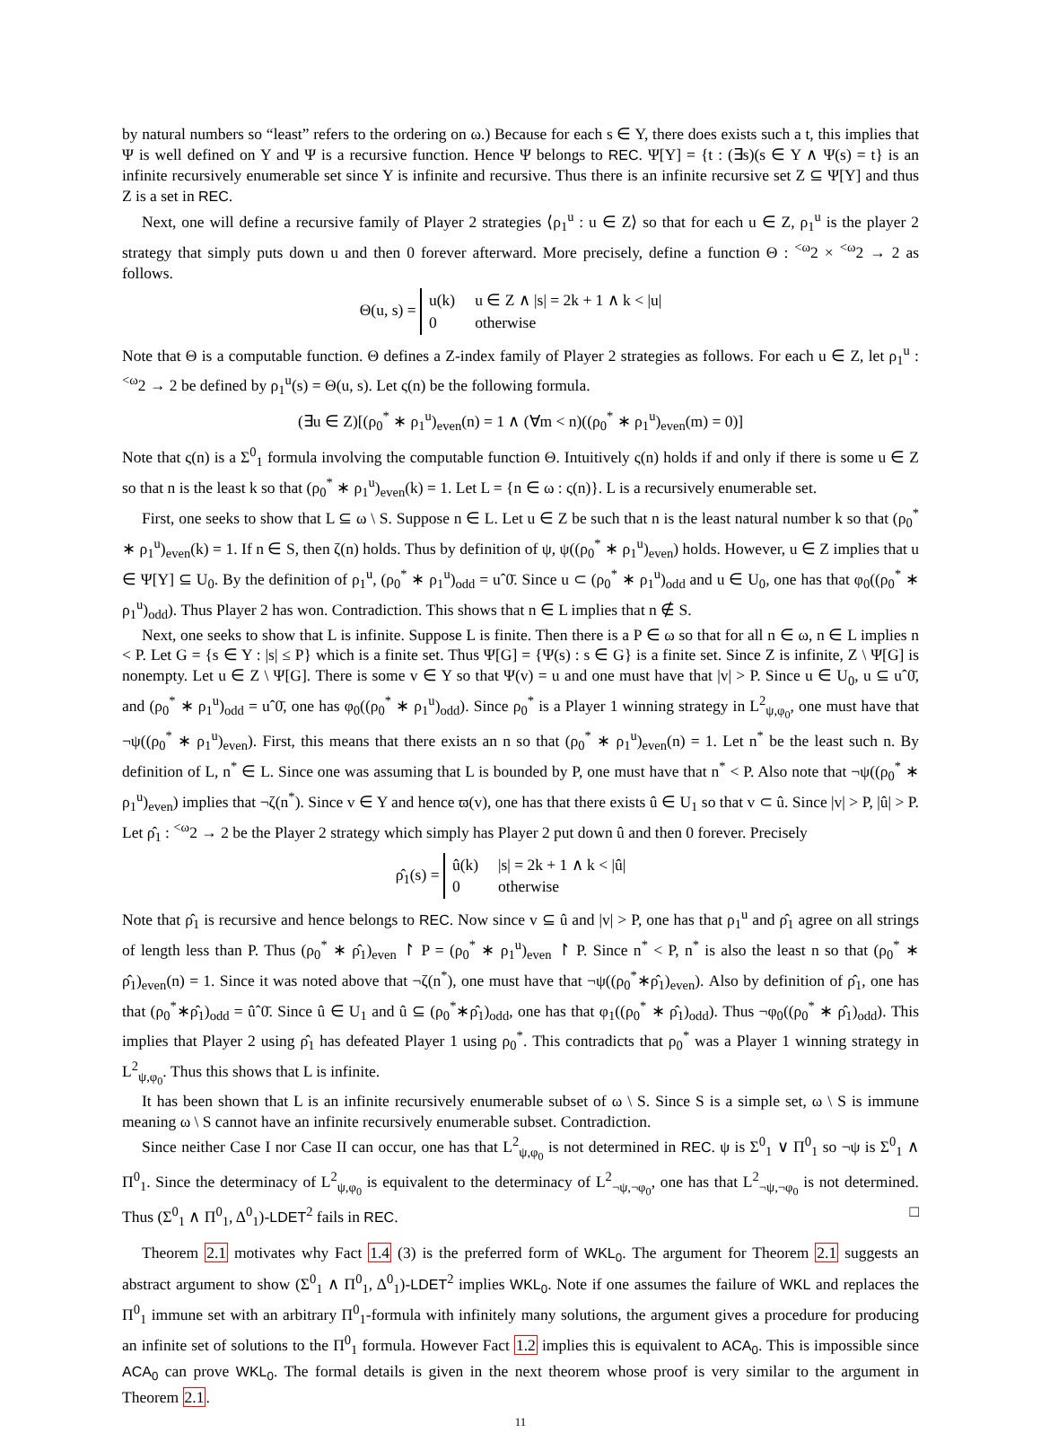by natural numbers so “least” refers to the ordering on ω.) Because for each s ∈ Y, there does exists such a t, this implies that Ψ is well defined on Y and Ψ is a recursive function. Hence Ψ belongs to REC. Ψ[Y] = {t : (∃s)(s ∈ Y ∧ Ψ(s) = t} is an infinite recursively enumerable set since Y is infinite and recursive. Thus there is an infinite recursive set Z ⊆ Ψ[Y] and thus Z is a set in REC.
Next, one will define a recursive family of Player 2 strategies ⟨ρ<sub>1</sub><sup>u</sup> : u ∈ Z⟩ so that for each u ∈ Z, ρ<sub>1</sub><sup>u</sup> is the player 2 strategy that simply puts down u and then 0 forever afterward. More precisely, define a function Θ : <sup><ω</sup>2 × <sup><ω</sup>2 → 2 as follows.
Θ(u, s) =
| u(k) | u ∈ Z ∧ /s/ = 2k + 1 ∧ k < /u/ |
| 0 | otherwise |
Note that Θ is a computable function. Θ defines a Z-index family of Player 2 strategies as follows. For each u ∈ Z, let ρ<sub>1</sub><sup>u</sup> : <sup><ω</sup>2 → 2 be defined by ρ<sub>1</sub><sup>u</sup>(s) = Θ(u, s). Let ς(n) be the following formula.
(∃u ∈ Z)[(ρ<sub>0</sub><sup>*</sup> ∗ ρ<sub>1</sub><sup>u</sup>)<sub>even</sub>(n) = 1 ∧ (∀m < n)((ρ<sub>0</sub><sup>*</sup> ∗ ρ<sub>1</sub><sup>u</sup>)<sub>even</sub>(m) = 0)]
Note that ς(n) is a Σ<sup>0</sup><sub>1</sub> formula involving the computable function Θ. Intuitively ς(n) holds if and only if there is some u ∈ Z so that n is the least k so that (ρ<sub>0</sub><sup>*</sup> ∗ ρ<sub>1</sub><sup>u</sup>)<sub>even</sub>(k) = 1. Let L = {n ∈ ω : ς(n)}. L is a recursively enumerable set.
First, one seeks to show that L ⊆ ω \ S. Suppose n ∈ L. Let u ∈ Z be such that n is the least natural number k so that (ρ<sub>0</sub><sup>*</sup> ∗ ρ<sub>1</sub><sup>u</sup>)<sub>even</sub>(k) = 1. If n ∈ S, then ζ(n) holds. Thus by definition of ψ, ψ((ρ<sub>0</sub><sup>*</sup> ∗ ρ<sub>1</sub><sup>u</sup>)<sub>even</sub>) holds. However, u ∈ Z implies that u ∈ Ψ[Y] ⊆ U<sub>0</sub>. By the definition of ρ<sub>1</sub><sup>u</sup>, (ρ<sub>0</sub><sup>*</sup> ∗ ρ<sub>1</sub><sup>u</sup>)<sub>odd</sub> = uˆ0̄. Since u ⊂ (ρ<sub>0</sub><sup>*</sup> ∗ ρ<sub>1</sub><sup>u</sup>)<sub>odd</sub> and u ∈ U<sub>0</sub>, one has that φ<sub>0</sub>((ρ<sub>0</sub><sup>*</sup> ∗ ρ<sub>1</sub><sup>u</sup>)<sub>odd</sub>). Thus Player 2 has won. Contradiction. This shows that n ∈ L implies that n ∉ S.
Next, one seeks to show that L is infinite. Suppose L is finite. Then there is a P ∈ ω so that for all n ∈ ω, n ∈ L implies n < P. Let G = {s ∈ Y : |s| ≤ P} which is a finite set. Thus Ψ[G] = {Ψ(s) : s ∈ G} is a finite set. Since Z is infinite, Z \ Ψ[G] is nonempty. Let u ∈ Z \ Ψ[G]. There is some v ∈ Y so that Ψ(v) = u and one must have that |v| > P. Since u ∈ U<sub>0</sub>, u ⊆ uˆ0̄, and (ρ<sub>0</sub><sup>*</sup> ∗ ρ<sub>1</sub><sup>u</sup>)<sub>odd</sub> = uˆ0̄, one has φ<sub>0</sub>((ρ<sub>0</sub><sup>*</sup> ∗ ρ<sub>1</sub><sup>u</sup>)<sub>odd</sub>). Since ρ<sub>0</sub><sup>*</sup> is a Player 1 winning strategy in L<sup>2</sup><sub>ψ,φ<sub>0</sub></sub>, one must have that ¬ψ((ρ<sub>0</sub><sup>*</sup> ∗ ρ<sub>1</sub><sup>u</sup>)<sub>even</sub>). First, this means that there exists an n so that (ρ<sub>0</sub><sup>*</sup> ∗ ρ<sub>1</sub><sup>u</sup>)<sub>even</sub>(n) = 1. Let n<sup>*</sup> be the least such n. By definition of L, n<sup>*</sup> ∈ L. Since one was assuming that L is bounded by P, one must have that n<sup>*</sup> < P. Also note that ¬ψ((ρ<sub>0</sub><sup>*</sup> ∗ ρ<sub>1</sub><sup>u</sup>)<sub>even</sub>) implies that ¬ζ(n<sup>*</sup>). Since v ∈ Y and hence ϖ(v), one has that there exists û ∈ U<sub>1</sub> so that v ⊂ û. Since |v| > P, |û| > P. Let ρ̂<sub>1</sub> : <sup><ω</sup>2 → 2 be the Player 2 strategy which simply has Player 2 put down û and then 0 forever. Precisely
ρ̂<sub>1</sub>(s) =
| û(k) | /s/ = 2k + 1 ∧ k < /û/ |
| 0 | otherwise |
Note that ρ̂<sub>1</sub> is recursive and hence belongs to REC. Now since v ⊆ û and |v| > P, one has that ρ<sub>1</sub><sup>u</sup> and ρ̂<sub>1</sub> agree on all strings of length less than P. Thus (ρ<sub>0</sub><sup>*</sup> ∗ ρ̂<sub>1</sub>)<sub>even</sub> ↾ P = (ρ<sub>0</sub><sup>*</sup> ∗ ρ<sub>1</sub><sup>u</sup>)<sub>even</sub> ↾ P. Since n<sup>*</sup> < P, n<sup>*</sup> is also the least n so that (ρ<sub>0</sub><sup>*</sup> ∗ ρ̂<sub>1</sub>)<sub>even</sub>(n) = 1. Since it was noted above that ¬ζ(n<sup>*</sup>), one must have that ¬ψ((ρ<sub>0</sub><sup>*</sup>∗ρ̂<sub>1</sub>)<sub>even</sub>). Also by definition of ρ̂<sub>1</sub>, one has that (ρ<sub>0</sub><sup>*</sup>∗ρ̂<sub>1</sub>)<sub>odd</sub> = ûˆ0̄. Since û ∈ U<sub>1</sub> and û ⊆ (ρ<sub>0</sub><sup>*</sup>∗ρ̂<sub>1</sub>)<sub>odd</sub>, one has that φ<sub>1</sub>((ρ<sub>0</sub><sup>*</sup> ∗ ρ̂<sub>1</sub>)<sub>odd</sub>). Thus ¬φ<sub>0</sub>((ρ<sub>0</sub><sup>*</sup> ∗ ρ̂<sub>1</sub>)<sub>odd</sub>). This implies that Player 2 using ρ̂<sub>1</sub> has defeated Player 1 using ρ<sub>0</sub><sup>*</sup>. This contradicts that ρ<sub>0</sub><sup>*</sup> was a Player 1 winning strategy in L<sup>2</sup><sub>ψ,φ<sub>0</sub></sub>. Thus this shows that L is infinite.
It has been shown that L is an infinite recursively enumerable subset of ω \ S. Since S is a simple set, ω \ S is immune meaning ω \ S cannot have an infinite recursively enumerable subset. Contradiction.
Since neither Case I nor Case II can occur, one has that L<sup>2</sup><sub>ψ,φ<sub>0</sub></sub> is not determined in REC. ψ is Σ<sup>0</sup><sub>1</sub> ∨ Π<sup>0</sup><sub>1</sub> so ¬ψ is Σ<sup>0</sup><sub>1</sub> ∧ Π<sup>0</sup><sub>1</sub>. Since the determinacy of L<sup>2</sup><sub>ψ,φ<sub>0</sub></sub> is equivalent to the determinacy of L<sup>2</sup><sub>¬ψ,¬φ<sub>0</sub></sub>, one has that L<sup>2</sup><sub>¬ψ,¬φ<sub>0</sub></sub> is not determined. Thus (Σ<sup>0</sup><sub>1</sub> ∧ Π<sup>0</sup><sub>1</sub>, Δ<sup>0</sup><sub>1</sub>)-LDET<sup>2</sup> fails in REC. □
Theorem 2.1 motivates why Fact 1.4 (3) is the preferred form of WKL<sub>0</sub>. The argument for Theorem 2.1 suggests an abstract argument to show (Σ<sup>0</sup><sub>1</sub> ∧ Π<sup>0</sup><sub>1</sub>, Δ<sup>0</sup><sub>1</sub>)-LDET<sup>2</sup> implies WKL<sub>0</sub>. Note if one assumes the failure of WKL and replaces the Π<sup>0</sup><sub>1</sub> immune set with an arbitrary Π<sup>0</sup><sub>1</sub>-formula with infinitely many solutions, the argument gives a procedure for producing an infinite set of solutions to the Π<sup>0</sup><sub>1</sub> formula. However Fact 1.2 implies this is equivalent to ACA<sub>0</sub>. This is impossible since ACA<sub>0</sub> can prove WKL<sub>0</sub>. The formal details is given in the next theorem whose proof is very similar to the argument in Theorem 2.1.
11